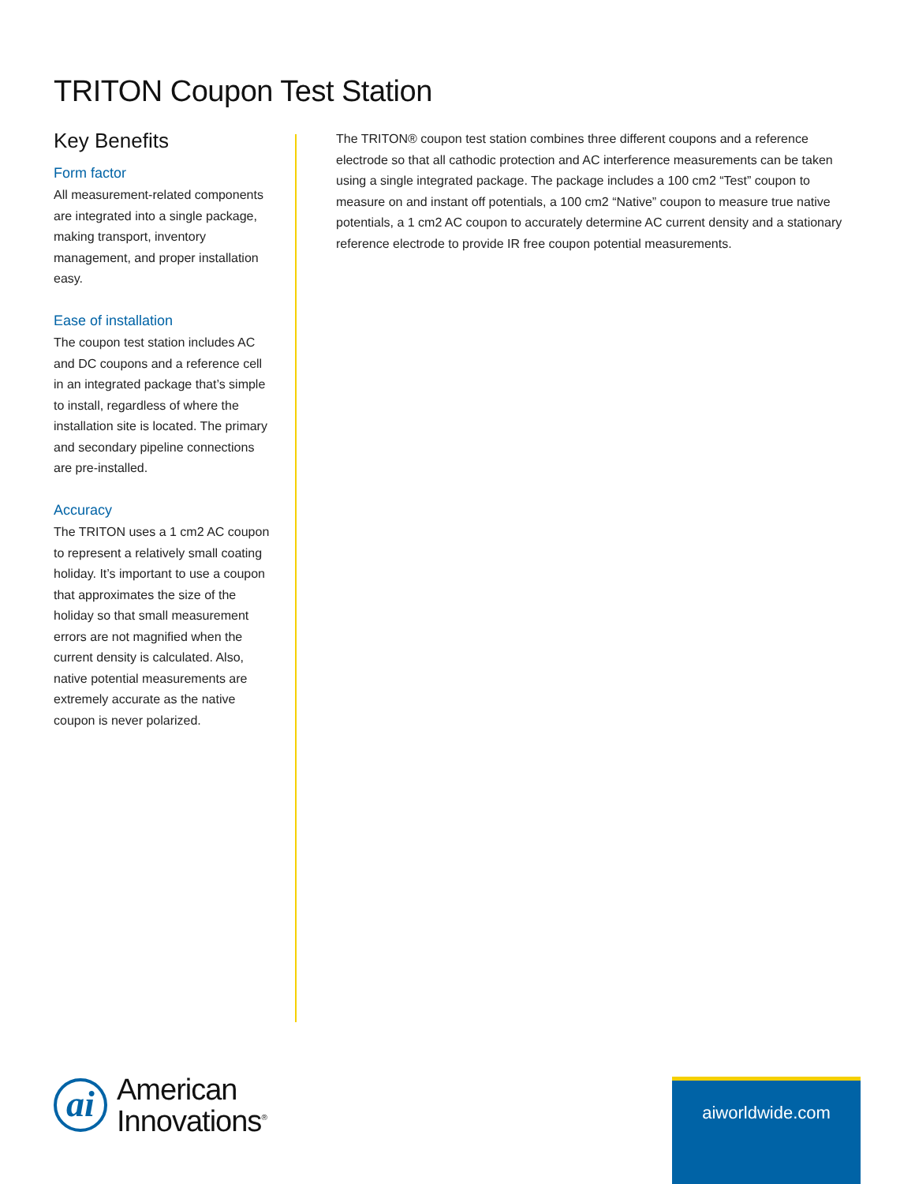TRITON Coupon Test Station
Key Benefits
Form factor
All measurement-related components are integrated into a single package, making transport, inventory management, and proper installation easy.
Ease of installation
The coupon test station includes AC and DC coupons and a reference cell in an integrated package that’s simple to install, regardless of where the installation site is located. The primary and secondary pipeline connections are pre-installed.
Accuracy
The TRITON uses a 1 cm2 AC coupon to represent a relatively small coating holiday. It’s important to use a coupon that approximates the size of the holiday so that small measurement errors are not magnified when the current density is calculated. Also, native potential measurements are extremely accurate as the native coupon is never polarized.
The TRITON® coupon test station combines three different coupons and a reference electrode so that all cathodic protection and AC interference measurements can be taken using a single integrated package. The package includes a 100 cm2 “Test” coupon to measure on and instant off potentials, a 100 cm2 “Native” coupon to measure true native potentials, a 1 cm2 AC coupon to accurately determine AC current density and a stationary reference electrode to provide IR free coupon potential measurements.
ai
American
Innovations<sup>®</sup>
aiworldwide.com